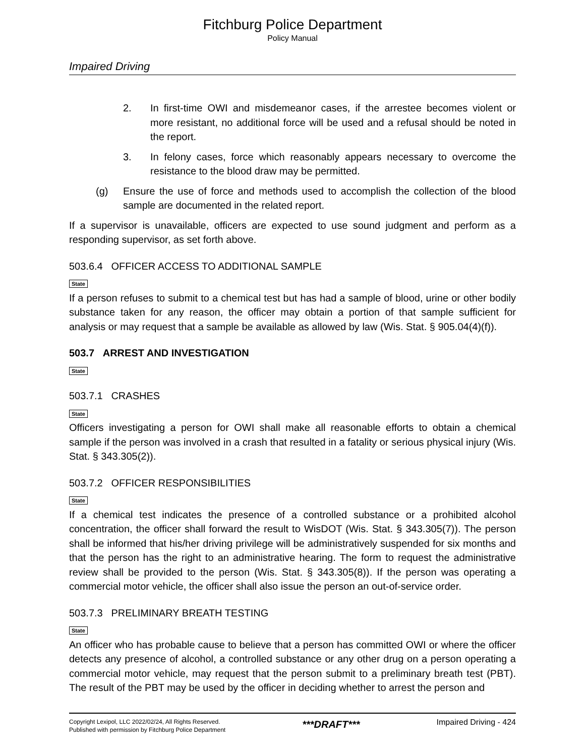Fitchburg Police Department
Policy Manual
Impaired Driving
2. In first-time OWI and misdemeanor cases, if the arrestee becomes violent or more resistant, no additional force will be used and a refusal should be noted in the report.
3. In felony cases, force which reasonably appears necessary to overcome the resistance to the blood draw may be permitted.
(g) Ensure the use of force and methods used to accomplish the collection of the blood sample are documented in the related report.
If a supervisor is unavailable, officers are expected to use sound judgment and perform as a responding supervisor, as set forth above.
503.6.4 OFFICER ACCESS TO ADDITIONAL SAMPLE
State
If a person refuses to submit to a chemical test but has had a sample of blood, urine or other bodily substance taken for any reason, the officer may obtain a portion of that sample sufficient for analysis or may request that a sample be available as allowed by law (Wis. Stat. § 905.04(4)(f)).
503.7 ARREST AND INVESTIGATION
State
503.7.1 CRASHES
State
Officers investigating a person for OWI shall make all reasonable efforts to obtain a chemical sample if the person was involved in a crash that resulted in a fatality or serious physical injury (Wis. Stat. § 343.305(2)).
503.7.2 OFFICER RESPONSIBILITIES
State
If a chemical test indicates the presence of a controlled substance or a prohibited alcohol concentration, the officer shall forward the result to WisDOT (Wis. Stat. § 343.305(7)). The person shall be informed that his/her driving privilege will be administratively suspended for six months and that the person has the right to an administrative hearing. The form to request the administrative review shall be provided to the person (Wis. Stat. § 343.305(8)). If the person was operating a commercial motor vehicle, the officer shall also issue the person an out-of-service order.
503.7.3 PRELIMINARY BREATH TESTING
State
An officer who has probable cause to believe that a person has committed OWI or where the officer detects any presence of alcohol, a controlled substance or any other drug on a person operating a commercial motor vehicle, may request that the person submit to a preliminary breath test (PBT). The result of the PBT may be used by the officer in deciding whether to arrest the person and
Copyright Lexipol, LLC 2022/02/24, All Rights Reserved.
Published with permission by Fitchburg Police Department
***DRAFT***
Impaired Driving - 424